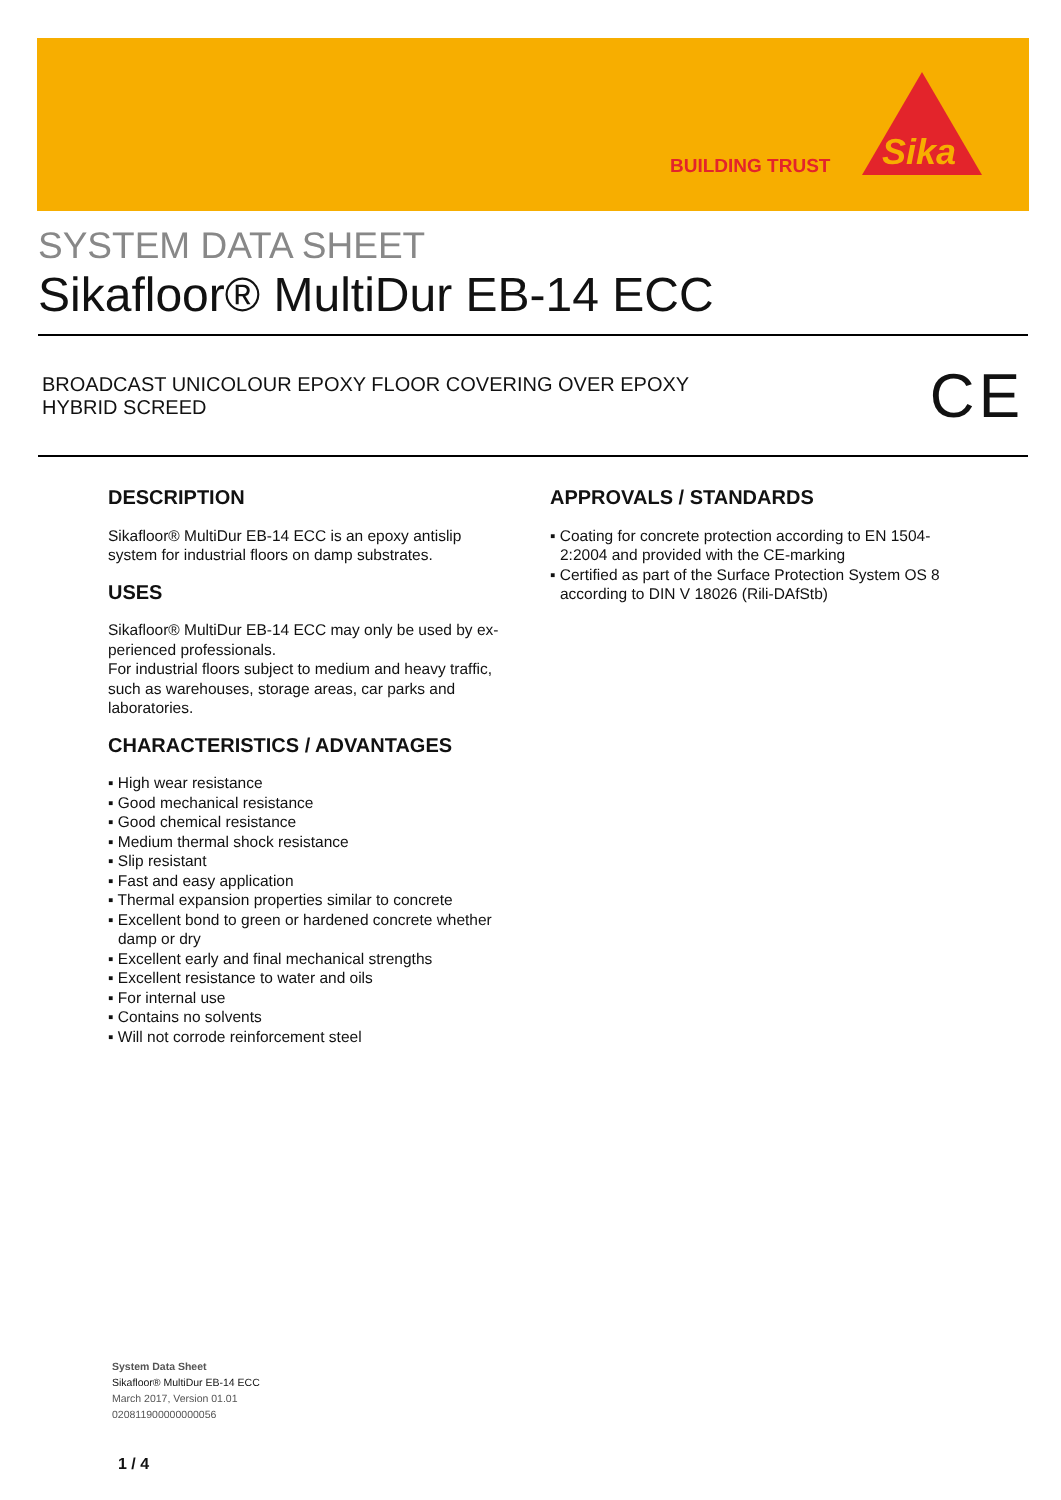BUILDING TRUST
Sika
SYSTEM DATA SHEET
Sikafloor® MultiDur EB-14 ECC
BROADCAST UNICOLOUR EPOXY FLOOR COVERING OVER EPOXY
HYBRID SCREED
CE
DESCRIPTION
Sikafloor® MultiDur EB-14 ECC is an epoxy antislip system for industrial floors on damp substrates.
USES
Sikafloor® MultiDur EB-14 ECC may only be used by ex-perienced professionals.
For industrial floors subject to medium and heavy traffic, such as warehouses, storage areas, car parks and laboratories.
CHARACTERISTICS / ADVANTAGES
▪ High wear resistance
▪ Good mechanical resistance
▪ Good chemical resistance
▪ Medium thermal shock resistance
▪ Slip resistant
▪ Fast and easy application
▪ Thermal expansion properties similar to concrete
▪ Excellent bond to green or hardened concrete whether damp or dry
▪ Excellent early and final mechanical strengths
▪ Excellent resistance to water and oils
▪ For internal use
▪ Contains no solvents
▪ Will not corrode reinforcement steel
APPROVALS / STANDARDS
▪ Coating for concrete protection according to EN 1504-2:2004 and provided with the CE-marking
▪ Certified as part of the Surface Protection System OS 8 according to DIN V 18026 (Rili-DAfStb)
System Data Sheet
Sikafloor® MultiDur EB-14 ECC
March 2017, Version 01.01
020811900000000056
1 / 4